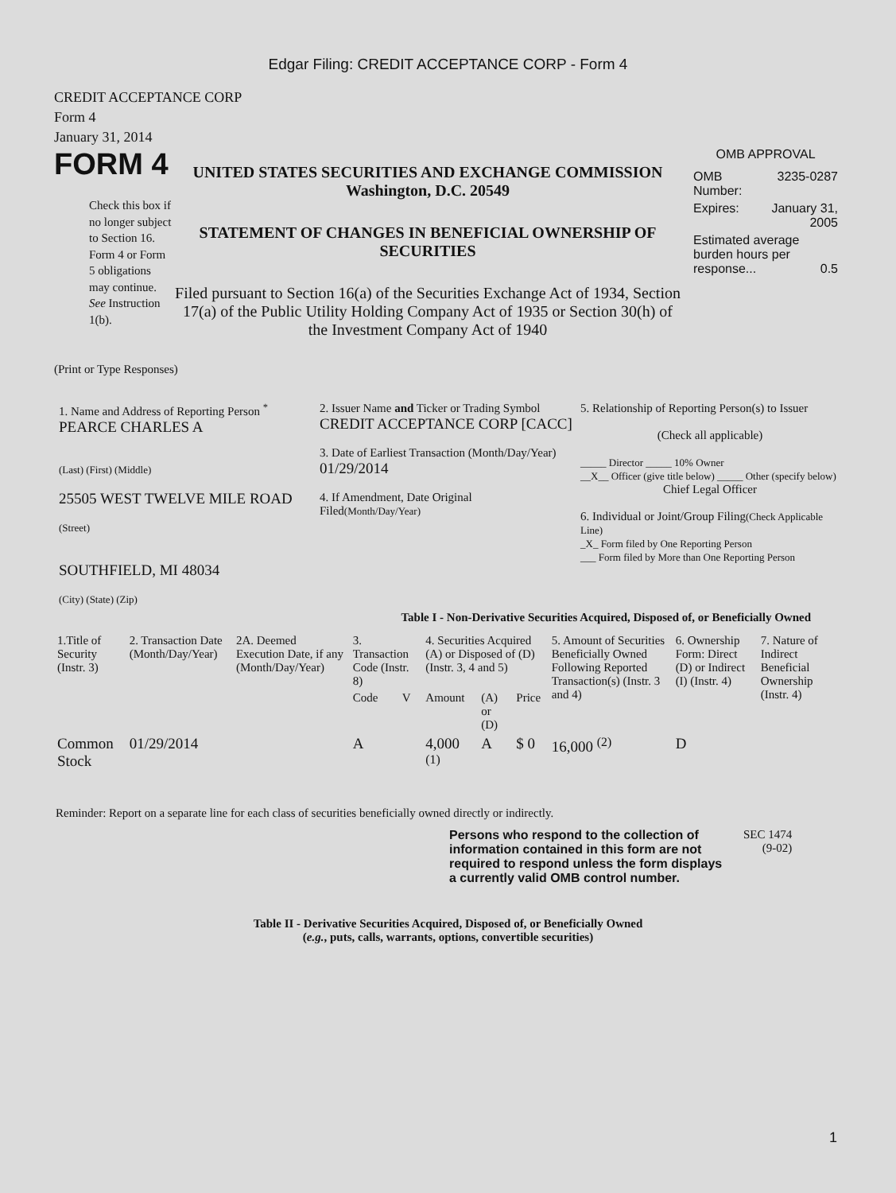Edgar Filing: CREDIT ACCEPTANCE CORP - Form 4
CREDIT ACCEPTANCE CORP
Form 4
January 31, 2014
FORM 4
Check this box if no longer subject to Section 16. Form 4 or Form 5 obligations may continue. See Instruction 1(b).
UNITED STATES SECURITIES AND EXCHANGE COMMISSION
Washington, D.C. 20549
STATEMENT OF CHANGES IN BENEFICIAL OWNERSHIP OF SECURITIES
Filed pursuant to Section 16(a) of the Securities Exchange Act of 1934, Section 17(a) of the Public Utility Holding Company Act of 1935 or Section 30(h) of the Investment Company Act of 1940
OMB APPROVAL
| OMB Number: | 3235-0287 |
| Expires: | January 31, 2005 |
| Estimated average burden hours per response... 0.5 | |
(Print or Type Responses)
| 1. Name and Address of Reporting Person <sup>*</sup> PEARCE CHARLES A (Last) (First) (Middle) 25505 WEST TWELVE MILE ROAD (Street) SOUTHFIELD, MI 48034 (City) (State) (Zip) | 2. Issuer Name and Ticker or Trading Symbol CREDIT ACCEPTANCE CORP [CACC] 3. Date of Earliest Transaction (Month/Day/Year) 01/29/2014 4. If Amendment, Date Original Filed (Month/Day/Year) | 5. Relationship of Reporting Person(s) to Issuer (Check all applicable) _____ Director _____ 10% Owner __X__ Officer (give title below) _____ Other (specify below) Chief Legal Officer 6. Individual or Joint/Group Filing (Check Applicable Line) _X_ Form filed by One Reporting Person ___ Form filed by More than One Reporting Person |
Table I - Non-Derivative Securities Acquired, Disposed of, or Beneficially Owned
| 1.Title of Security (Instr. 3) | 2. Transaction Date (Month/Day/Year) | 2A. Deemed Execution Date, if any (Month/Day/Year) | 3. Transaction Code (Instr. 8) | | 4. Securities Acquired (A) or Disposed of (D) (Instr. 3, 4 and 5) | | | 5. Amount of Securities Beneficially Owned Following Reported Transaction(s) (Instr. 3 and 4) | 6. Ownership Form: Direct (D) or Indirect (I) (Instr. 4) | 7. Nature of Indirect Beneficial Ownership (Instr. 4) |
| --- | --- | --- | --- | --- | --- | --- | --- | --- | --- | --- |
| | | | Code | V | Amount | (A) or (D) | Price | | | |
| Common Stock | 01/29/2014 | | A | | 4,000 <sup>(1)</sup> | A | $ 0 | 16,000 <sup>(2)</sup> | D | |
Reminder: Report on a separate line for each class of securities beneficially owned directly or indirectly.
Persons who respond to the collection of information contained in this form are not required to respond unless the form displays a currently valid OMB control number.
SEC 1474
(9-02)
Table II - Derivative Securities Acquired, Disposed of, or Beneficially Owned
(e.g., puts, calls, warrants, options, convertible securities)
1